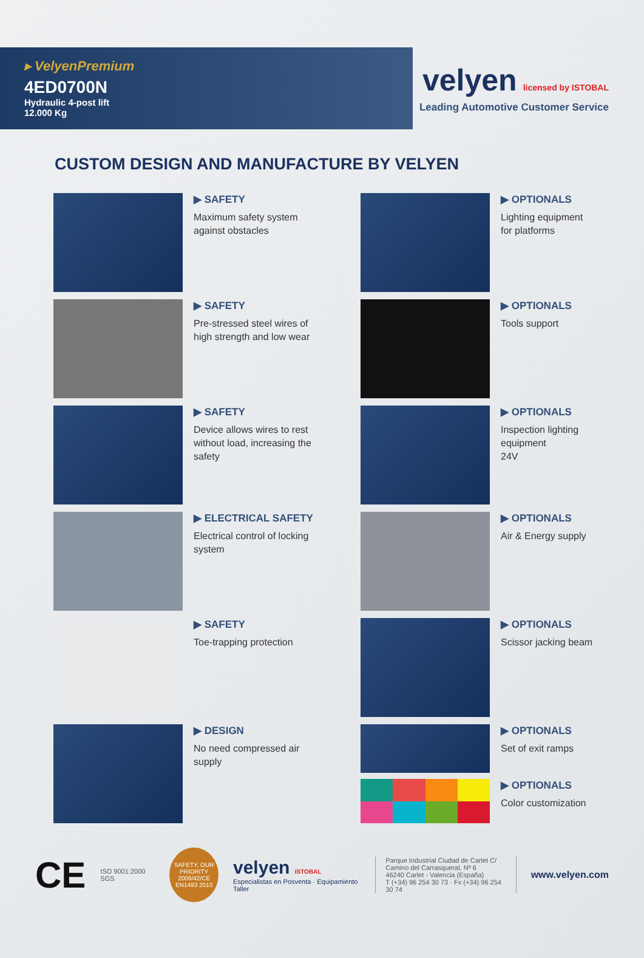▸ VelyenPremium
4ED0700N
Hydraulic 4-post lift
12.000 Kg
velyen licensed by ISTOBAL
Leading Automotive Customer Service
CUSTOM DESIGN AND MANUFACTURE BY VELYEN
▶ SAFETY
Maximum safety system
against obstacles
▶ OPTIONALS
Lighting equipment
for platforms
▶ SAFETY
Pre-stressed steel wires of
high strength and low wear
▶ OPTIONALS
Tools support
▶ SAFETY
Device allows wires to rest
without load, increasing the
safety
▶ OPTIONALS
Inspection lighting equipment
24V
▶ ELECTRICAL SAFETY
Electrical control of locking
system
▶ OPTIONALS
Air & Energy supply
▶ SAFETY
Toe-trapping protection
▶ OPTIONALS
Scissor jacking beam
▶ DESIGN
No need compressed air
supply
▶ OPTIONALS
Set of exit ramps
▶ OPTIONALS
Color customization
CE
ISO 9001:2000 SGS
SAFETY, OUR PRIORITY
2006/42/CE
EN1493 2010
velyen ISTOBAL
Especialistas en Posventa · Equipamiento Taller
Parque Industrial Ciudad de Carlet C/
Camino del Carrasqueral, Nº 6
46240 Carlet - Valencia (España)
T (+34) 96 254 30 73 · Fx (+34) 96 254 30 74
www.velyen.com